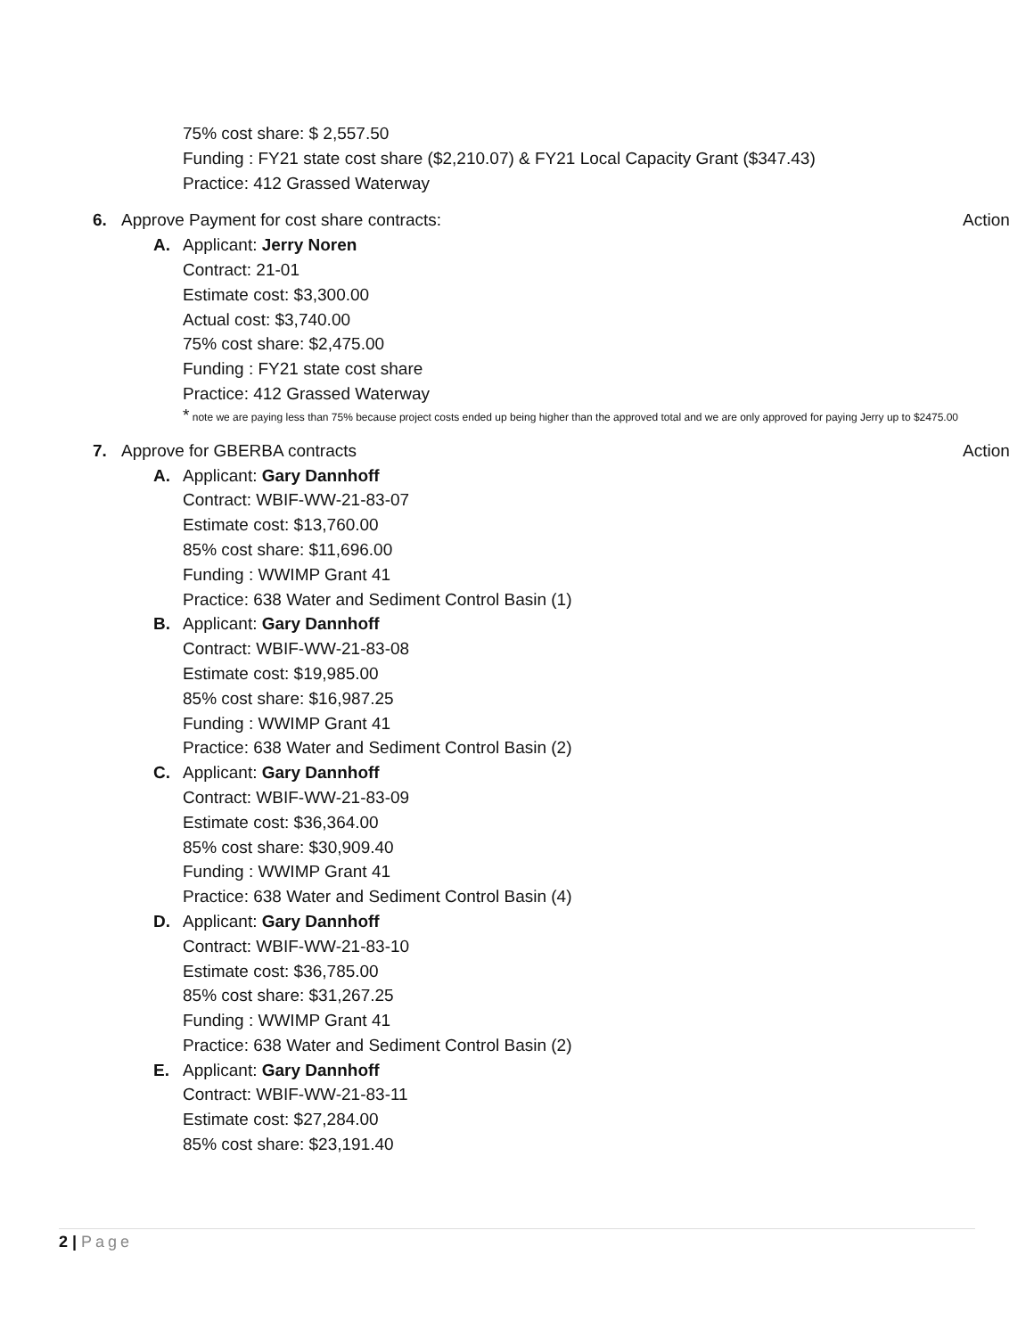75% cost share: $ 2,557.50
Funding : FY21 state cost share ($2,210.07) & FY21 Local Capacity Grant ($347.43)
Practice: 412 Grassed Waterway
6. Approve Payment for cost share contracts:
Action
A. Applicant: Jerry Noren
Contract: 21-01
Estimate cost: $3,300.00
Actual cost: $3,740.00
75% cost share: $2,475.00
Funding : FY21 state cost share
Practice: 412 Grassed Waterway
* note we are paying less than 75% because project costs ended up being higher than the approved total and we are only approved for paying Jerry up to $2475.00
7. Approve for GBERBA contracts Action
A. Applicant: Gary Dannhoff
Contract: WBIF-WW-21-83-07
Estimate cost: $13,760.00
85% cost share: $11,696.00
Funding : WWIMP Grant 41
Practice: 638 Water and Sediment Control Basin (1)
B. Applicant: Gary Dannhoff
Contract: WBIF-WW-21-83-08
Estimate cost: $19,985.00
85% cost share: $16,987.25
Funding : WWIMP Grant 41
Practice: 638 Water and Sediment Control Basin (2)
C. Applicant: Gary Dannhoff
Contract: WBIF-WW-21-83-09
Estimate cost: $36,364.00
85% cost share: $30,909.40
Funding : WWIMP Grant 41
Practice: 638 Water and Sediment Control Basin (4)
D. Applicant: Gary Dannhoff
Contract: WBIF-WW-21-83-10
Estimate cost: $36,785.00
85% cost share: $31,267.25
Funding : WWIMP Grant 41
Practice: 638 Water and Sediment Control Basin (2)
E. Applicant: Gary Dannhoff
Contract: WBIF-WW-21-83-11
Estimate cost: $27,284.00
85% cost share: $23,191.40
2 | Page